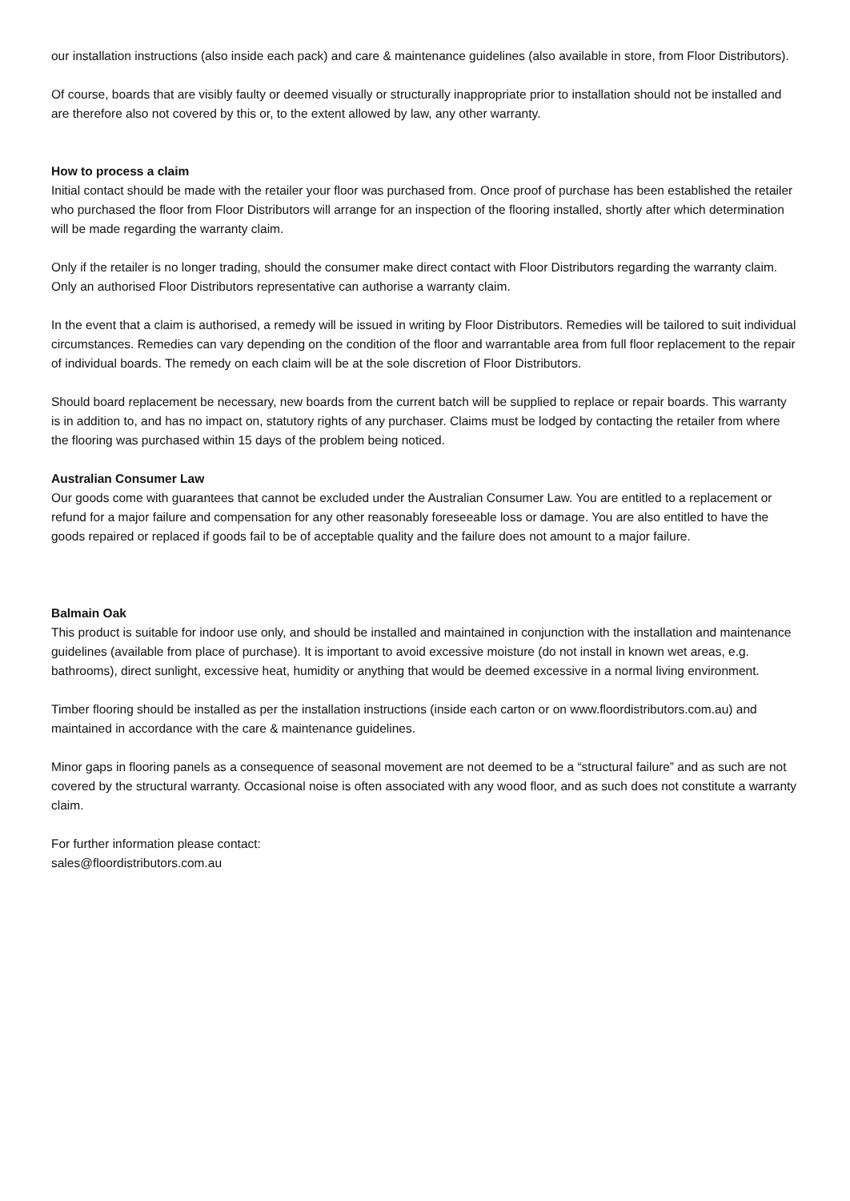our installation instructions (also inside each pack) and care & maintenance guidelines (also available in store, from Floor Distributors).
Of course, boards that are visibly faulty or deemed visually or structurally inappropriate prior to installation should not be installed and are therefore also not covered by this or, to the extent allowed by law, any other warranty.
How to process a claim
Initial contact should be made with the retailer your floor was purchased from. Once proof of purchase has been established the retailer who purchased the floor from Floor Distributors will arrange for an inspection of the flooring installed, shortly after which determination will be made regarding the warranty claim.
Only if the retailer is no longer trading, should the consumer make direct contact with Floor Distributors regarding the warranty claim. Only an authorised Floor Distributors representative can authorise a warranty claim.
In the event that a claim is authorised, a remedy will be issued in writing by Floor Distributors. Remedies will be tailored to suit individual circumstances. Remedies can vary depending on the condition of the floor and warrantable area from full floor replacement to the repair of individual boards. The remedy on each claim will be at the sole discretion of Floor Distributors.
Should board replacement be necessary, new boards from the current batch will be supplied to replace or repair boards. This warranty is in addition to, and has no impact on, statutory rights of any purchaser. Claims must be lodged by contacting the retailer from where the flooring was purchased within 15 days of the problem being noticed.
Australian Consumer Law
Our goods come with guarantees that cannot be excluded under the Australian Consumer Law. You are entitled to a replacement or refund for a major failure and compensation for any other reasonably foreseeable loss or damage. You are also entitled to have the goods repaired or replaced if goods fail to be of acceptable quality and the failure does not amount to a major failure.
Balmain Oak
This product is suitable for indoor use only, and should be installed and maintained in conjunction with the installation and maintenance guidelines (available from place of purchase). It is important to avoid excessive moisture (do not install in known wet areas, e.g. bathrooms), direct sunlight, excessive heat, humidity or anything that would be deemed excessive in a normal living environment.
Timber flooring should be installed as per the installation instructions (inside each carton or on www.floordistributors.com.au) and maintained in accordance with the care & maintenance guidelines.
Minor gaps in flooring panels as a consequence of seasonal movement are not deemed to be a “structural failure” and as such are not covered by the structural warranty. Occasional noise is often associated with any wood floor, and as such does not constitute a warranty claim.
For further information please contact:
sales@floordistributors.com.au